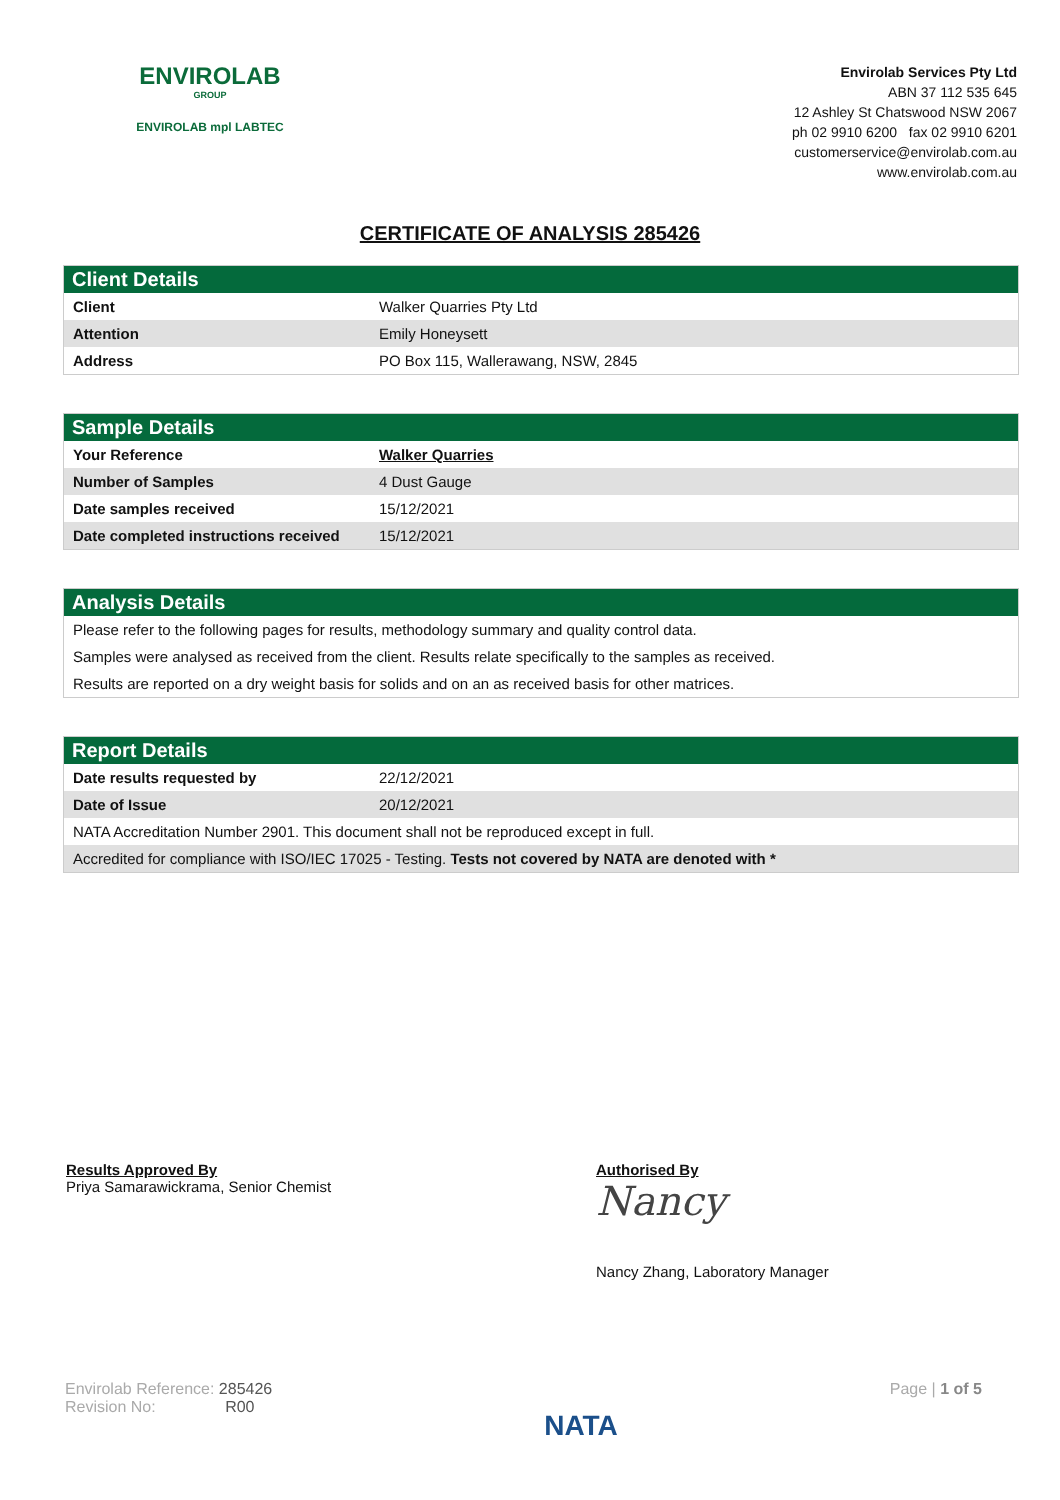ENVIROLAB
GROUP
ENVIROLAB mpl LABTEC
Envirolab Services Pty Ltd
ABN 37 112 535 645
12 Ashley St Chatswood NSW 2067
ph 02 9910 6200 fax 02 9910 6201
customerservice@envirolab.com.au
www.envirolab.com.au
CERTIFICATE OF ANALYSIS 285426
| Client Details | |
| --- | --- |
| Client | Walker Quarries Pty Ltd |
| Attention | Emily Honeysett |
| Address | PO Box 115, Wallerawang, NSW, 2845 |
| Sample Details | |
| --- | --- |
| Your Reference | Walker Quarries |
| Number of Samples | 4 Dust Gauge |
| Date samples received | 15/12/2021 |
| Date completed instructions received | 15/12/2021 |
| Analysis Details |
| --- |
| Please refer to the following pages for results, methodology summary and quality control data. |
| Samples were analysed as received from the client. Results relate specifically to the samples as received. |
| Results are reported on a dry weight basis for solids and on an as received basis for other matrices. |
| Report Details | |
| --- | --- |
| Date results requested by | 22/12/2021 |
| Date of Issue | 20/12/2021 |
| NATA Accreditation Number 2901. This document shall not be reproduced except in full. | |
| Accredited for compliance with ISO/IEC 17025 - Testing. Tests not covered by NATA are denoted with * | |
Results Approved By
Priya Samarawickrama, Senior Chemist
Authorised By
Nancy
Nancy Zhang, Laboratory Manager
Envirolab Reference: 285426
Revision No: R00
NATA
Page | 1 of 5